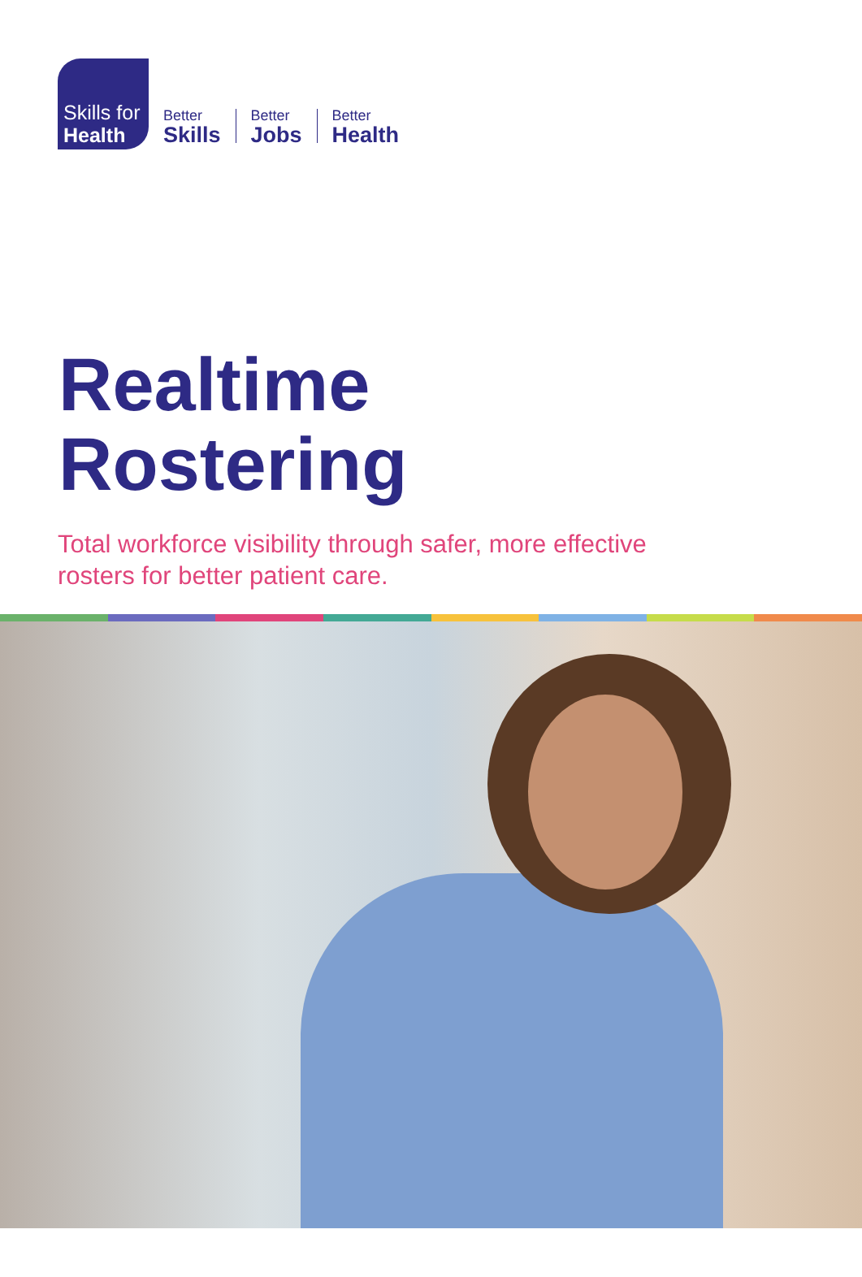Skills for
Health
Better
Skills
Better
Jobs
Better
Health
Realtime
Rostering
Total workforce visibility through safer, more effective
rosters for better patient care.